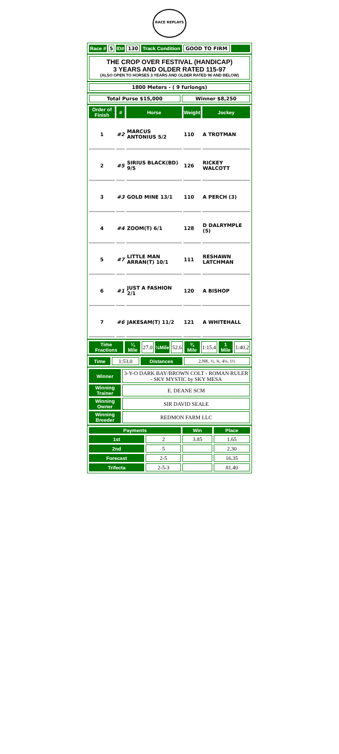RACE REPLAYS
| Race # | 5 | ID# | 130 | Track Condition | GOOD TO FIRM | |
THE CROP OVER FESTIVAL (HANDICAP)
3 YEARS AND OLDER RATED 115-97
(ALSO OPEN TO HORSES 3 YEARS AND OLDER RATED 96 AND BELOW)
| 1800 Meters - ( 9 furlongs) |
| Total Purse $15,000 | Winner $8,250 |
| Order of Finish | # | Horse | Weight | Jockey |
| --- | --- | --- | --- | --- |
| 1 | #2 | MARCUS ANTONIUS 5/2 | 110 | A TROTMAN |
| 2 | #5 | SIRIUS BLACK(BD) 9/5 | 126 | RICKEY WALCOTT |
| 3 | #3 | GOLD MINE 13/1 | 110 | A PERCH (3) |
| 4 | #4 | ZOOM(T) 6/1 | 128 | D DALRYMPLE (5) |
| 5 | #7 | LITTLE MAN ARRAN(T) 10/1 | 111 | RESHAWN LATCHMAN |
| 6 | #1 | JUST A FASHION 2/1 | 120 | A BISHOP |
| 7 | #6 | JAKESAM(T) 11/2 | 121 | A WHITEHALL |
| Time Fractions | ¼ Mile | 27.0 | ½Mile | 52.6 | ¾ Mile | 1:15.4 | 1 Mile | 1:40.2 |
| Time | 1:53.0 | Distances | 2,NK, ½, ¾, 4¼, 1½ |
| Winner | 3-Y-O DARK BAY/BROWN COLT - ROMAN RULER - SKY MYSTIC by SKY MESA |
| Winning Trainer | E. DEANE SCM |
| Winning Owner | SIR DAVID SEALE |
| Winning Breeder | REDMON FARM LLC |
| Payments | | Win | Place |
| --- | --- | --- | --- |
| 1st | 2 | 3.85 | 1.65 |
| 2nd | 5 | | 2.30 |
| Forecast | 2-5 | | 16.35 |
| Trifecta | 2-5-3 | | 81.40 |